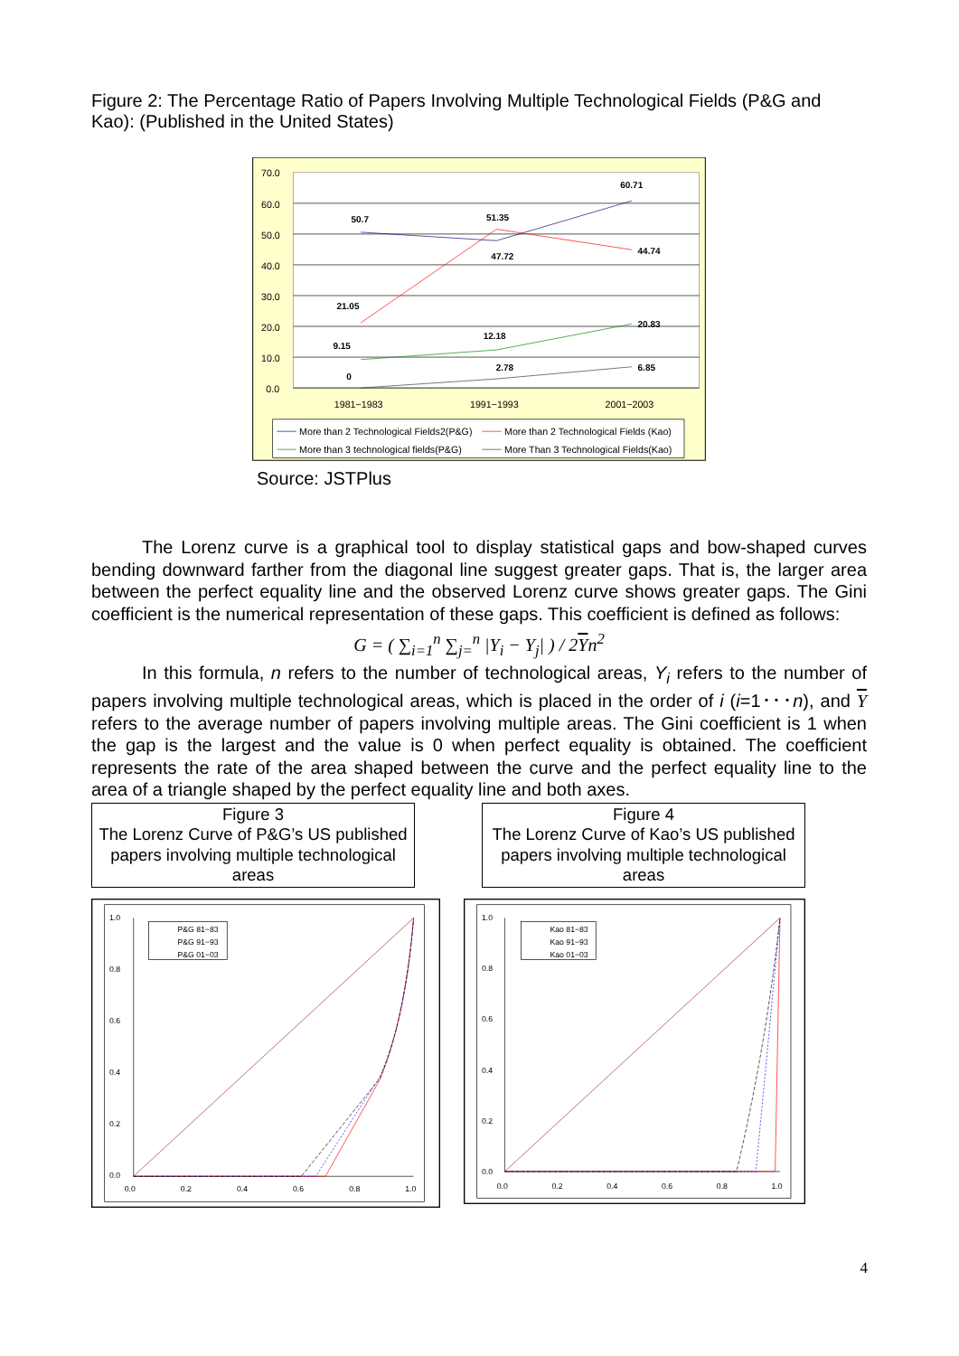Figure 2: The Percentage Ratio of Papers Involving Multiple Technological Fields (P&G and Kao): (Published in the United States)
70.0
60.0
50.0
40.0
30.0
20.0
10.0
0.0
1981−1983
1991−1993
2001−2003
50.7
51.35
60.71
47.72
44.74
21.05
12.18
20.83
9.15
2.78
6.85
0
More than 2 Technological Fields2(P&G)
More than 2 Technological Fields (Kao)
More than 3 technological fields(P&G)
More Than 3 Technological Fields(Kao)
Source: JSTPlus
The Lorenz curve is a graphical tool to display statistical gaps and bow-shaped curves bending downward farther from the diagonal line suggest greater gaps. That is, the larger area between the perfect equality line and the observed Lorenz curve shows greater gaps. The Gini coefficient is the numerical representation of these gaps. This coefficient is defined as follows:
G = ( ∑<sub>i=1</sub><sup>n</sup> ∑<sub>j=</sub><sup>n</sup> |Y<sub>i</sub> − Y<sub>j</sub>| ) / 2Yn<sup>2</sup>
In this formula, n refers to the number of technological areas, Y<sub>i</sub> refers to the number of papers involving multiple technological areas, which is placed in the order of i (i=1･･･n), and Y refers to the average number of papers involving multiple areas. The Gini coefficient is 1 when the gap is the largest and the value is 0 when perfect equality is obtained. The coefficient represents the rate of the area shaped between the curve and the perfect equality line to the area of a triangle shaped by the perfect equality line and both axes.
Figure 3
The Lorenz Curve of P&G’s US published papers involving multiple technological areas
Figure 4
The Lorenz Curve of Kao’s US published papers involving multiple technological areas
1.0
0.8
0.6
0.4
0.2
0.0
0.0
0.2
0.4
0.6
0.8
1.0
P&G 81−83
P&G 91−93
P&G 01−03
1.0
0.8
0.6
0.4
0.2
0.0
0.0
0.2
0.4
0.6
0.8
1.0
Kao 81−83
Kao 91−93
Kao 01−03
4